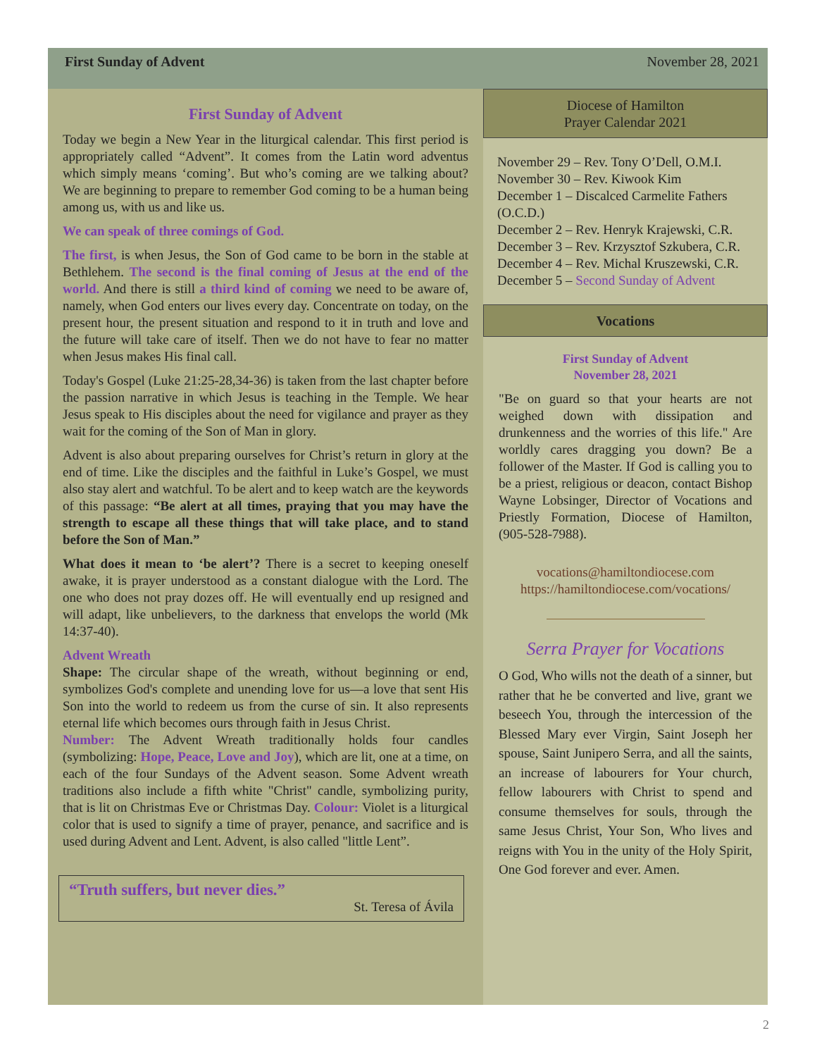First Sunday of Advent November 28, 2021
First Sunday of Advent
Today we begin a New Year in the liturgical calendar. This first period is appropriately called “Advent”. It comes from the Latin word adventus which simply means ‘coming’. But who’s coming are we talking about? We are beginning to prepare to remember God coming to be a human being among us, with us and like us.
We can speak of three comings of God.
The first, is when Jesus, the Son of God came to be born in the stable at Bethlehem. The second is the final coming of Jesus at the end of the world. And there is still a third kind of coming we need to be aware of, namely, when God enters our lives every day. Concentrate on today, on the present hour, the present situation and respond to it in truth and love and the future will take care of itself. Then we do not have to fear no matter when Jesus makes His final call.
Today's Gospel (Luke 21:25-28,34-36) is taken from the last chapter before the passion narrative in which Jesus is teaching in the Temple. We hear Jesus speak to His disciples about the need for vigilance and prayer as they wait for the coming of the Son of Man in glory.
Advent is also about preparing ourselves for Christ’s return in glory at the end of time. Like the disciples and the faithful in Luke’s Gospel, we must also stay alert and watchful. To be alert and to keep watch are the keywords of this passage: “Be alert at all times, praying that you may have the strength to escape all these things that will take place, and to stand before the Son of Man.”
What does it mean to ‘be alert’? There is a secret to keeping oneself awake, it is prayer understood as a constant dialogue with the Lord. The one who does not pray dozes off. He will eventually end up resigned and will adapt, like unbelievers, to the darkness that envelops the world (Mk 14:37-40).
Advent Wreath
Shape: The circular shape of the wreath, without beginning or end, symbolizes God's complete and unending love for us—a love that sent His Son into the world to redeem us from the curse of sin. It also represents eternal life which becomes ours through faith in Jesus Christ.
Number: The Advent Wreath traditionally holds four candles (symbolizing: Hope, Peace, Love and Joy), which are lit, one at a time, on each of the four Sundays of the Advent season. Some Advent wreath traditions also include a fifth white "Christ" candle, symbolizing purity, that is lit on Christmas Eve or Christmas Day. Colour: Violet is a liturgical color that is used to signify a time of prayer, penance, and sacrifice and is used during Advent and Lent. Advent, is also called "little Lent”.
“Truth suffers, but never dies.”
St. Teresa of Ávila
Diocese of Hamilton
Prayer Calendar 2021
November 29 – Rev. Tony O’Dell, O.M.I.
November 30 – Rev. Kiwook Kim
December 1 – Discalced Carmelite Fathers (O.C.D.)
December 2 – Rev. Henryk Krajewski, C.R.
December 3 – Rev. Krzysztof Szkubera, C.R.
December 4 – Rev. Michal Kruszewski, C.R.
December 5 – Second Sunday of Advent
Vocations
First Sunday of Advent
November 28, 2021
"Be on guard so that your hearts are not weighed down with dissipation and drunkenness and the worries of this life." Are worldly cares dragging you down? Be a follower of the Master. If God is calling you to be a priest, religious or deacon, contact Bishop Wayne Lobsinger, Director of Vocations and Priestly Formation, Diocese of Hamilton, (905-528-7988).
vocations@hamiltondiocese.com
https://hamiltondiocese.com/vocations/
Serra Prayer for Vocations
O God, Who wills not the death of a sinner, but rather that he be converted and live, grant we beseech You, through the intercession of the Blessed Mary ever Virgin, Saint Joseph her spouse, Saint Junipero Serra, and all the saints, an increase of labourers for Your church, fellow labourers with Christ to spend and consume themselves for souls, through the same Jesus Christ, Your Son, Who lives and reigns with You in the unity of the Holy Spirit, One God forever and ever. Amen.
2